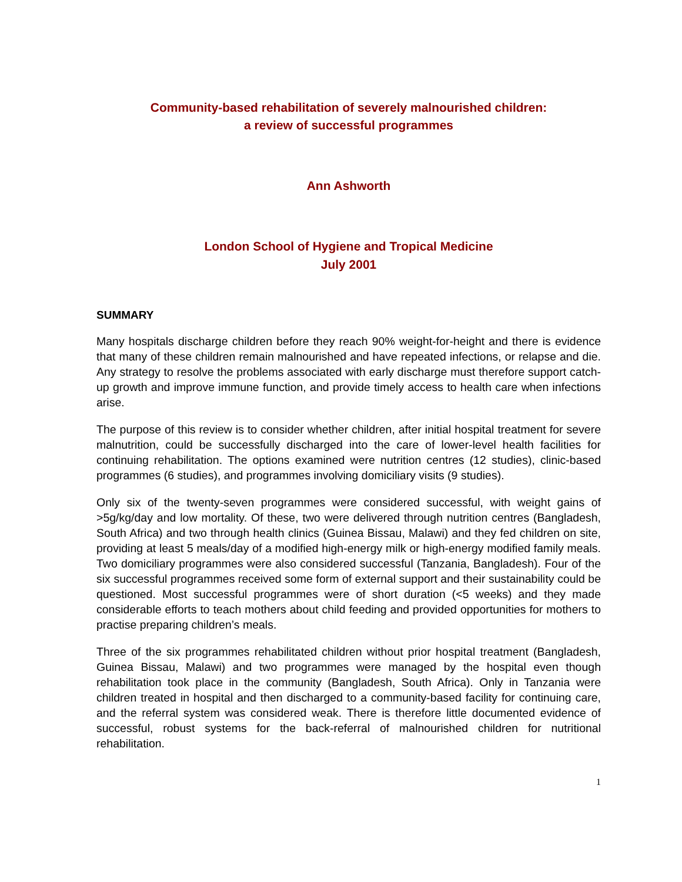Community-based rehabilitation of severely malnourished children:
a review of successful programmes
Ann Ashworth
London School of Hygiene and Tropical Medicine
July 2001
SUMMARY
Many hospitals discharge children before they reach 90% weight-for-height and there is evidence that many of these children remain malnourished and have repeated infections, or relapse and die. Any strategy to resolve the problems associated with early discharge must therefore support catch-up growth and improve immune function, and provide timely access to health care when infections arise.
The purpose of this review is to consider whether children, after initial hospital treatment for severe malnutrition, could be successfully discharged into the care of lower-level health facilities for continuing rehabilitation. The options examined were nutrition centres (12 studies), clinic-based programmes (6 studies), and programmes involving domiciliary visits (9 studies).
Only six of the twenty-seven programmes were considered successful, with weight gains of >5g/kg/day and low mortality. Of these, two were delivered through nutrition centres (Bangladesh, South Africa) and two through health clinics (Guinea Bissau, Malawi) and they fed children on site, providing at least 5 meals/day of a modified high-energy milk or high-energy modified family meals. Two domiciliary programmes were also considered successful (Tanzania, Bangladesh). Four of the six successful programmes received some form of external support and their sustainability could be questioned. Most successful programmes were of short duration (<5 weeks) and they made considerable efforts to teach mothers about child feeding and provided opportunities for mothers to practise preparing children’s meals.
Three of the six programmes rehabilitated children without prior hospital treatment (Bangladesh, Guinea Bissau, Malawi) and two programmes were managed by the hospital even though rehabilitation took place in the community (Bangladesh, South Africa). Only in Tanzania were children treated in hospital and then discharged to a community-based facility for continuing care, and the referral system was considered weak. There is therefore little documented evidence of successful, robust systems for the back-referral of malnourished children for nutritional rehabilitation.
1